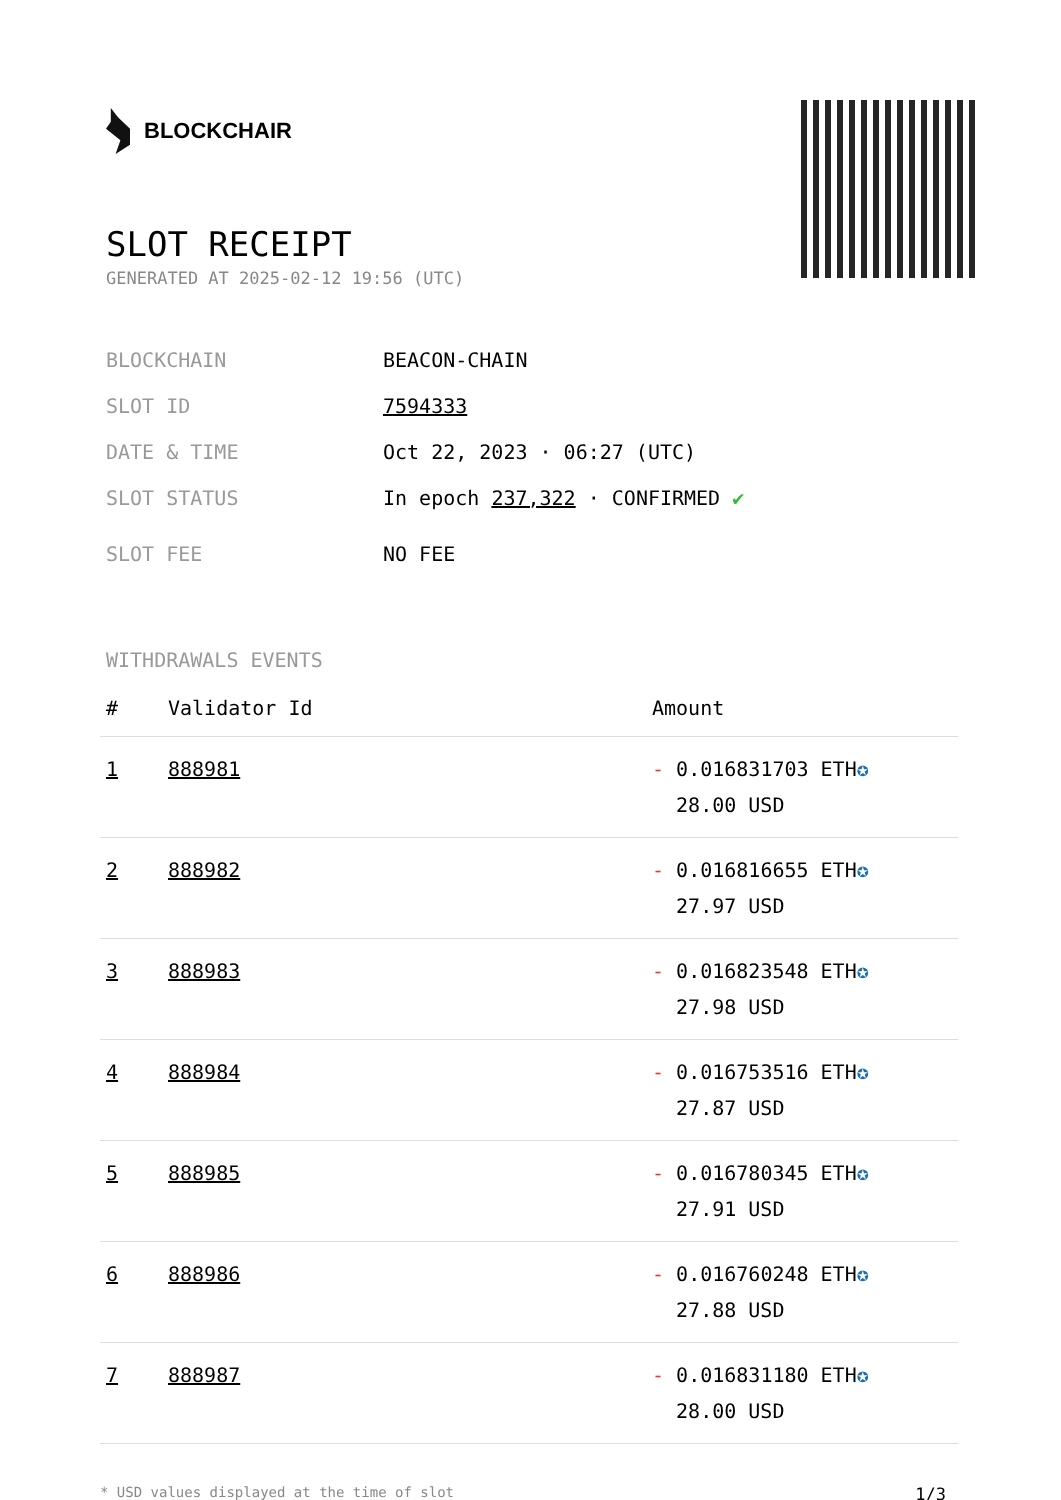BLOCKCHAIR
SLOT RECEIPT
GENERATED AT 2025-02-12 19:56 (UTC)
BLOCKCHAIN BEACON-CHAIN
SLOT ID 7594333
DATE & TIME Oct 22, 2023 · 06:27 (UTC)
SLOT STATUS In epoch 237,322 · CONFIRMED ✔
SLOT FEE NO FEE
WITHDRAWALS EVENTS
| # | Validator Id | Amount |
| --- | --- | --- |
| 1 | 888981 | - 0.016831703 ETH ✪ 28.00 USD |
| 2 | 888982 | - 0.016816655 ETH ✪ 27.97 USD |
| 3 | 888983 | - 0.016823548 ETH ✪ 27.98 USD |
| 4 | 888984 | - 0.016753516 ETH ✪ 27.87 USD |
| 5 | 888985 | - 0.016780345 ETH ✪ 27.91 USD |
| 6 | 888986 | - 0.016760248 ETH ✪ 27.88 USD |
| 7 | 888987 | - 0.016831180 ETH ✪ 28.00 USD |
* USD values displayed at the time of slot 1/3